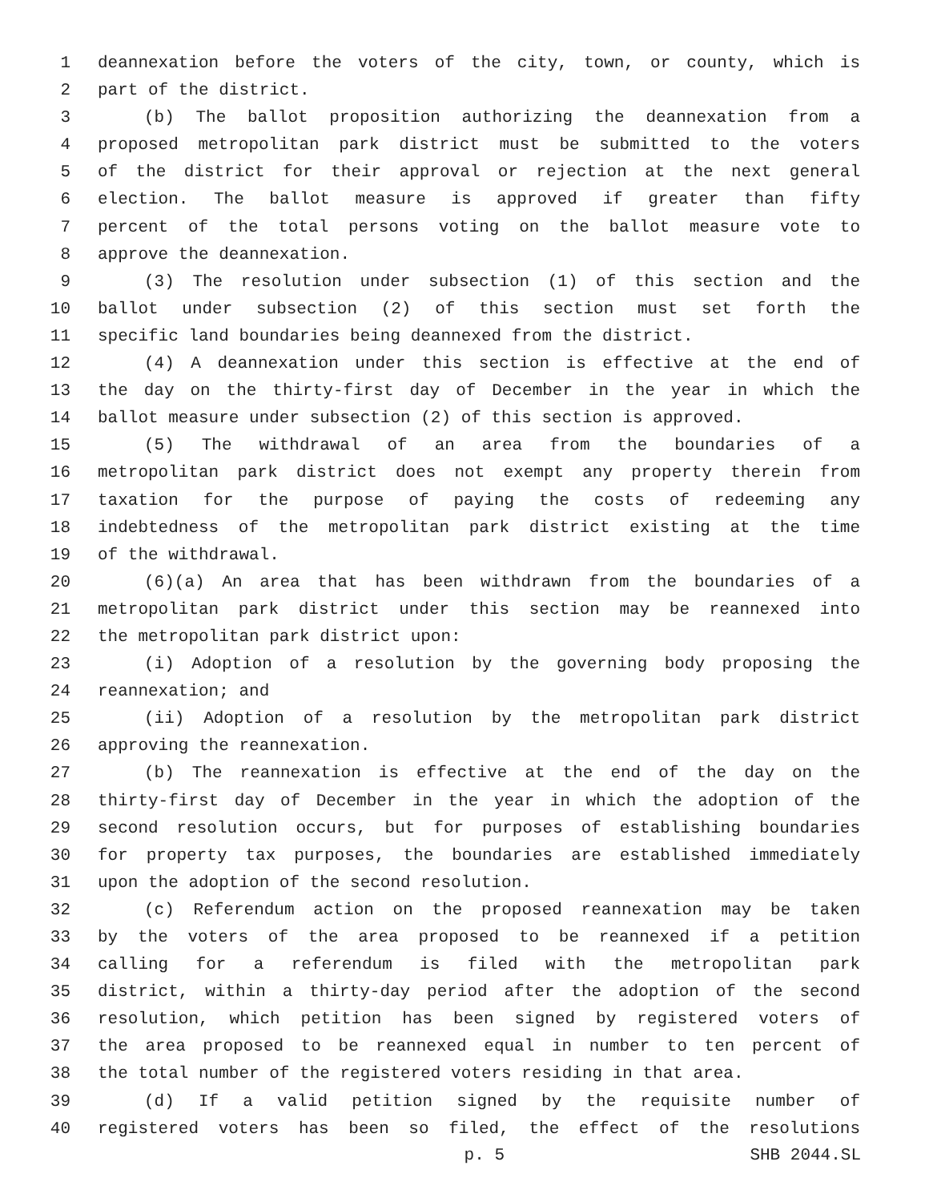1 deannexation before the voters of the city, town, or county, which is
2 part of the district.
3 (b) The ballot proposition authorizing the deannexation from a
4 proposed metropolitan park district must be submitted to the voters
5 of the district for their approval or rejection at the next general
6 election. The ballot measure is approved if greater than fifty
7 percent of the total persons voting on the ballot measure vote to
8 approve the deannexation.
9 (3) The resolution under subsection (1) of this section and the
10 ballot under subsection (2) of this section must set forth the
11 specific land boundaries being deannexed from the district.
12 (4) A deannexation under this section is effective at the end of
13 the day on the thirty-first day of December in the year in which the
14 ballot measure under subsection (2) of this section is approved.
15 (5) The withdrawal of an area from the boundaries of a
16 metropolitan park district does not exempt any property therein from
17 taxation for the purpose of paying the costs of redeeming any
18 indebtedness of the metropolitan park district existing at the time
19 of the withdrawal.
20 (6)(a) An area that has been withdrawn from the boundaries of a
21 metropolitan park district under this section may be reannexed into
22 the metropolitan park district upon:
23 (i) Adoption of a resolution by the governing body proposing the
24 reannexation; and
25 (ii) Adoption of a resolution by the metropolitan park district
26 approving the reannexation.
27 (b) The reannexation is effective at the end of the day on the
28 thirty-first day of December in the year in which the adoption of the
29 second resolution occurs, but for purposes of establishing boundaries
30 for property tax purposes, the boundaries are established immediately
31 upon the adoption of the second resolution.
32 (c) Referendum action on the proposed reannexation may be taken
33 by the voters of the area proposed to be reannexed if a petition
34 calling for a referendum is filed with the metropolitan park
35 district, within a thirty-day period after the adoption of the second
36 resolution, which petition has been signed by registered voters of
37 the area proposed to be reannexed equal in number to ten percent of
38 the total number of the registered voters residing in that area.
39 (d) If a valid petition signed by the requisite number of
40 registered voters has been so filed, the effect of the resolutions
p. 5 SHB 2044.SL